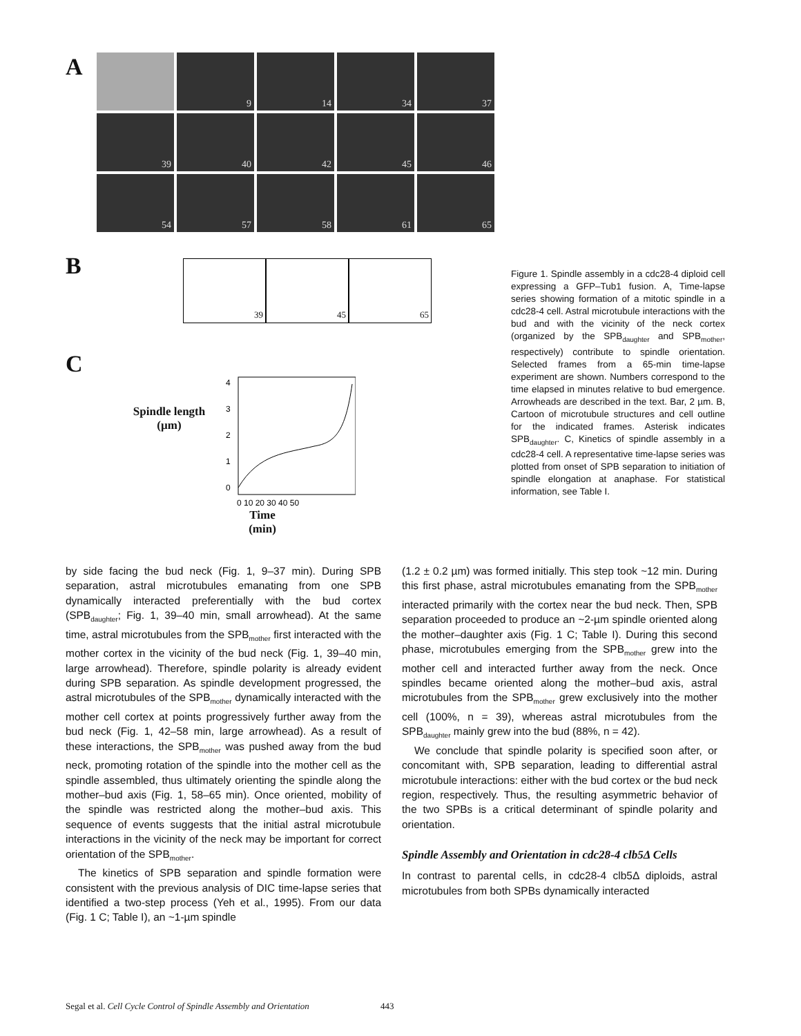A
9
14
34
37
39
40
42
45
46
54
57
58
61
65
B
39 45 65
C
Spindle length
(µm)
0
1
2
3
4
0 10 20 30 40 50
Time
(min)
Figure 1. Spindle assembly in a cdc28-4 diploid cell expressing a GFP–Tub1 fusion. A, Time-lapse series showing formation of a mitotic spindle in a cdc28-4 cell. Astral microtubule interactions with the bud and with the vicinity of the neck cortex (organized by the SPB<sub>daughter</sub> and SPB<sub>mother</sub>, respectively) contribute to spindle orientation. Selected frames from a 65-min time-lapse experiment are shown. Numbers correspond to the time elapsed in minutes relative to bud emergence. Arrowheads are described in the text. Bar, 2 µm. B, Cartoon of microtubule structures and cell outline for the indicated frames. Asterisk indicates SPB<sub>daughter</sub>. C, Kinetics of spindle assembly in a cdc28-4 cell. A representative time-lapse series was plotted from onset of SPB separation to initiation of spindle elongation at anaphase. For statistical information, see Table I.
by side facing the bud neck (Fig. 1, 9–37 min). During SPB separation, astral microtubules emanating from one SPB dynamically interacted preferentially with the bud cortex (SPB<sub>daughter</sub>; Fig. 1, 39–40 min, small arrowhead). At the same time, astral microtubules from the SPB<sub>mother</sub> first interacted with the mother cortex in the vicinity of the bud neck (Fig. 1, 39–40 min, large arrowhead). Therefore, spindle polarity is already evident during SPB separation. As spindle development progressed, the astral microtubules of the SPB<sub>mother</sub> dynamically interacted with the mother cell cortex at points progressively further away from the bud neck (Fig. 1, 42–58 min, large arrowhead). As a result of these interactions, the SPB<sub>mother</sub> was pushed away from the bud neck, promoting rotation of the spindle into the mother cell as the spindle assembled, thus ultimately orienting the spindle along the mother–bud axis (Fig. 1, 58–65 min). Once oriented, mobility of the spindle was restricted along the mother–bud axis. This sequence of events suggests that the initial astral microtubule interactions in the vicinity of the neck may be important for correct orientation of the SPB<sub>mother</sub>.
The kinetics of SPB separation and spindle formation were consistent with the previous analysis of DIC time-lapse series that identified a two-step process (Yeh et al., 1995). From our data (Fig. 1 C; Table I), an ~1-µm spindle
(1.2 ± 0.2 µm) was formed initially. This step took ~12 min. During this first phase, astral microtubules emanating from the SPB<sub>mother</sub> interacted primarily with the cortex near the bud neck. Then, SPB separation proceeded to produce an ~2-µm spindle oriented along the mother–daughter axis (Fig. 1 C; Table I). During this second phase, microtubules emerging from the SPB<sub>mother</sub> grew into the mother cell and interacted further away from the neck. Once spindles became oriented along the mother–bud axis, astral microtubules from the SPB<sub>mother</sub> grew exclusively into the mother cell (100%, n = 39), whereas astral microtubules from the SPB<sub>daughter</sub> mainly grew into the bud (88%, n = 42).
We conclude that spindle polarity is specified soon after, or concomitant with, SPB separation, leading to differential astral microtubule interactions: either with the bud cortex or the bud neck region, respectively. Thus, the resulting asymmetric behavior of the two SPBs is a critical determinant of spindle polarity and orientation.
Spindle Assembly and Orientation in cdc28-4 clb5Δ Cells
In contrast to parental cells, in cdc28-4 clb5Δ diploids, astral microtubules from both SPBs dynamically interacted
Segal et al. Cell Cycle Control of Spindle Assembly and Orientation 443